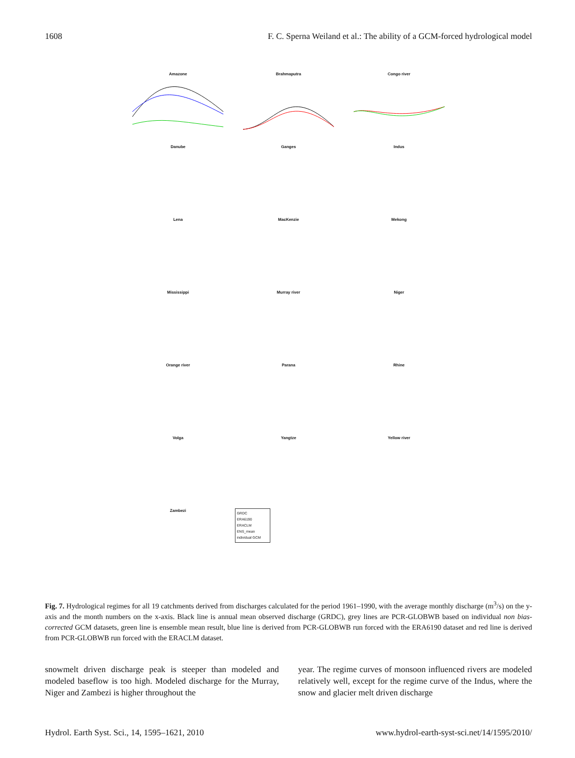1608 F. C. Sperna Weiland et al.: The ability of a GCM-forced hydrological model
Amazone
Brahmaputra
Congo river
Danube
Ganges
Indus
Lena
MacKenzie
Mekong
Mississippi
Murray river
Niger
Orange river
Parana
Rhine
Volga
Yangtze
Yellow river
Zambezi
GRDC
ERA6190
ERACLM
ENS_mean
individual GCM
Fig. 7. Hydrological regimes for all 19 catchments derived from discharges calculated for the period 1961–1990, with the average monthly discharge (m<sup>3</sup>/s) on the y-axis and the month numbers on the x-axis. Black line is annual mean observed discharge (GRDC), grey lines are PCR-GLOBWB based on individual non bias-corrected GCM datasets, green line is ensemble mean result, blue line is derived from PCR-GLOBWB run forced with the ERA6190 dataset and red line is derived from PCR-GLOBWB run forced with the ERACLM dataset.
snowmelt driven discharge peak is steeper than modeled and modeled baseflow is too high. Modeled discharge for the Murray, Niger and Zambezi is higher throughout the
year. The regime curves of monsoon influenced rivers are modeled relatively well, except for the regime curve of the Indus, where the snow and glacier melt driven discharge
Hydrol. Earth Syst. Sci., 14, 1595–1621, 2010 www.hydrol-earth-syst-sci.net/14/1595/2010/